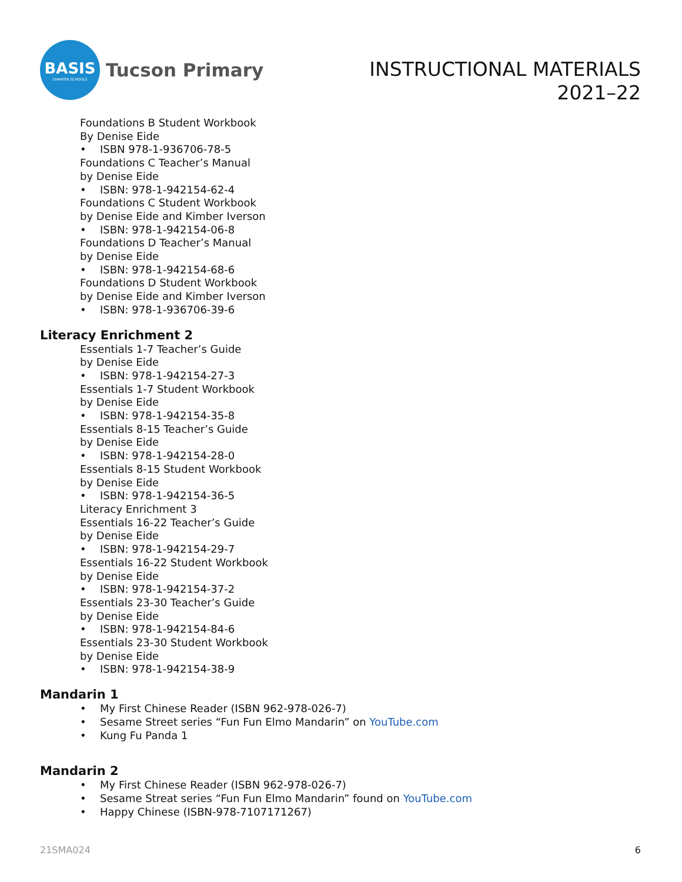BASIS
CHARTER SCHOOLS
Tucson Primary
INSTRUCTIONAL MATERIALS
2021–22
Foundations B Student Workbook
By Denise Eide
• ISBN 978-1-936706-78-5
Foundations C Teacher’s Manual
by Denise Eide
• ISBN: 978-1-942154-62-4
Foundations C Student Workbook
by Denise Eide and Kimber Iverson
• ISBN: 978-1-942154-06-8
Foundations D Teacher’s Manual
by Denise Eide
• ISBN: 978-1-942154-68-6
Foundations D Student Workbook
by Denise Eide and Kimber Iverson
• ISBN: 978-1-936706-39-6
Literacy Enrichment 2
Essentials 1-7 Teacher’s Guide
by Denise Eide
• ISBN: 978-1-942154-27-3
Essentials 1-7 Student Workbook
by Denise Eide
• ISBN: 978-1-942154-35-8
Essentials 8-15 Teacher’s Guide
by Denise Eide
• ISBN: 978-1-942154-28-0
Essentials 8-15 Student Workbook
by Denise Eide
• ISBN: 978-1-942154-36-5
Literacy Enrichment 3
Essentials 16-22 Teacher’s Guide
by Denise Eide
• ISBN: 978-1-942154-29-7
Essentials 16-22 Student Workbook
by Denise Eide
• ISBN: 978-1-942154-37-2
Essentials 23-30 Teacher’s Guide
by Denise Eide
• ISBN: 978-1-942154-84-6
Essentials 23-30 Student Workbook
by Denise Eide
• ISBN: 978-1-942154-38-9
Mandarin 1
• My First Chinese Reader (ISBN 962-978-026-7)
• Sesame Street series “Fun Fun Elmo Mandarin” on YouTube.com
• Kung Fu Panda 1
Mandarin 2
• My First Chinese Reader (ISBN 962-978-026-7)
• Sesame Streat series “Fun Fun Elmo Mandarin” found on YouTube.com
• Happy Chinese (ISBN-978-7107171267)
21SMA024 6